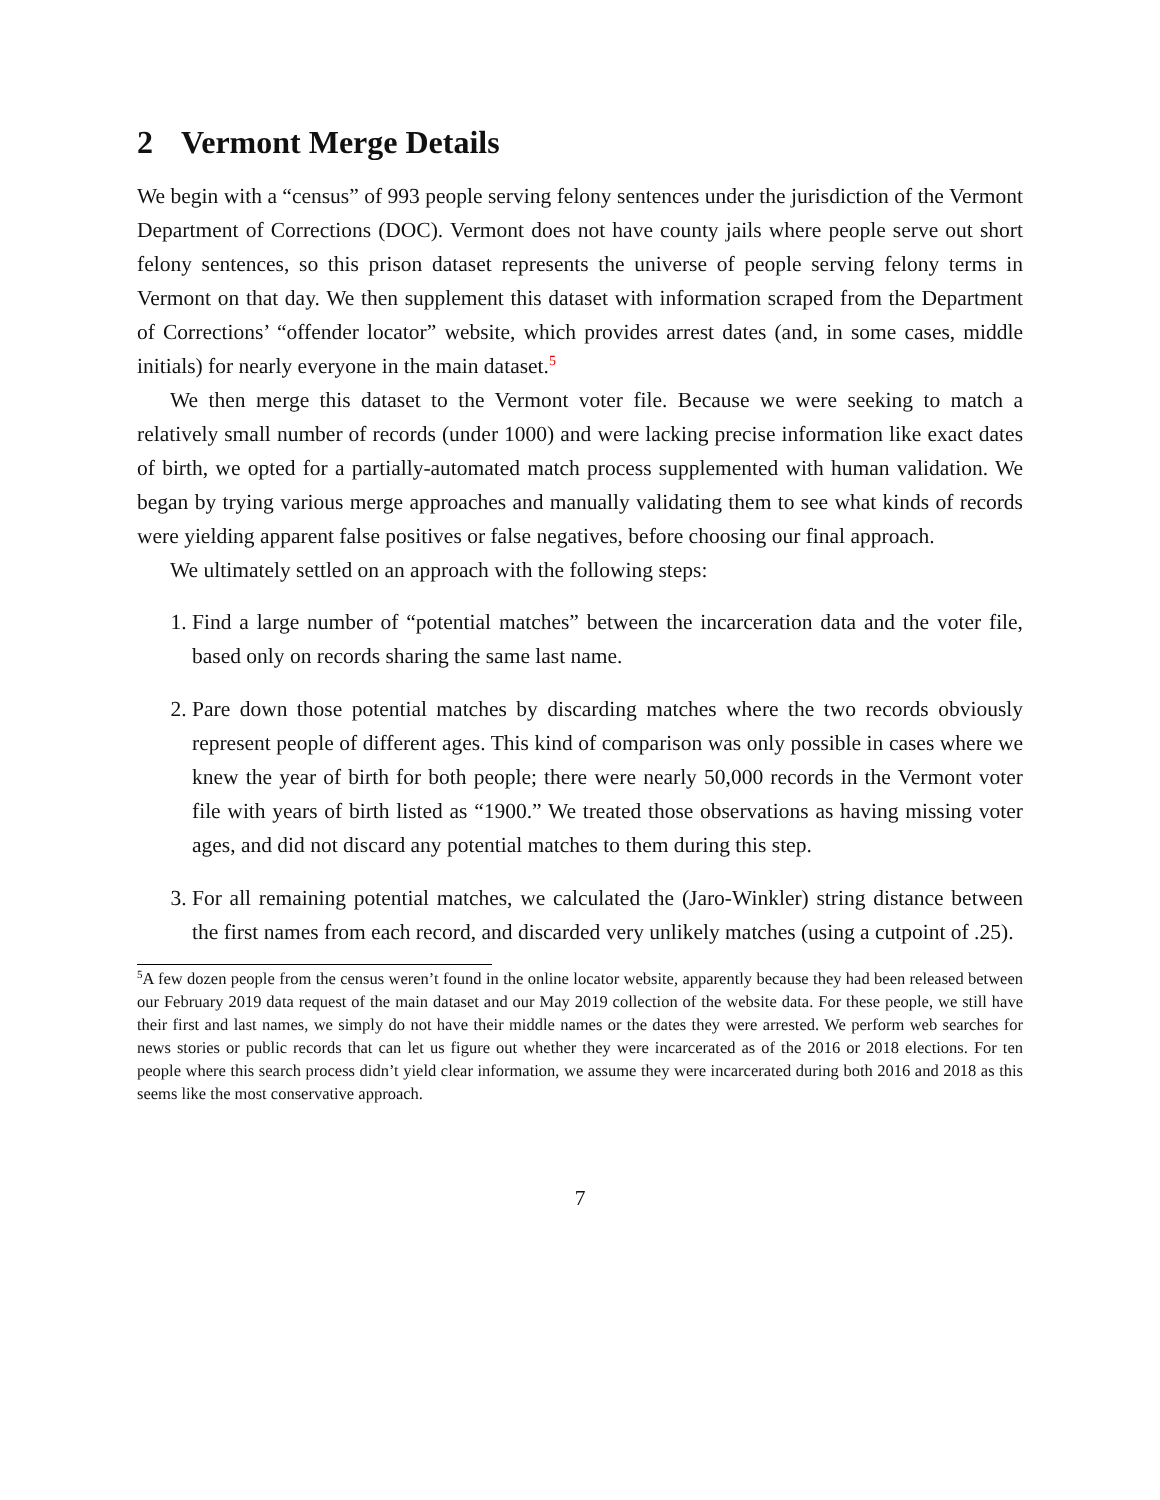2 Vermont Merge Details
We begin with a “census” of 993 people serving felony sentences under the jurisdiction of the Vermont Department of Corrections (DOC). Vermont does not have county jails where people serve out short felony sentences, so this prison dataset represents the universe of people serving felony terms in Vermont on that day. We then supplement this dataset with information scraped from the Department of Corrections’ “offender locator” website, which provides arrest dates (and, in some cases, middle initials) for nearly everyone in the main dataset.<sup>5</sup>
We then merge this dataset to the Vermont voter file. Because we were seeking to match a relatively small number of records (under 1000) and were lacking precise information like exact dates of birth, we opted for a partially-automated match process supplemented with human validation. We began by trying various merge approaches and manually validating them to see what kinds of records were yielding apparent false positives or false negatives, before choosing our final approach.
We ultimately settled on an approach with the following steps:
1. Find a large number of “potential matches” between the incarceration data and the voter file, based only on records sharing the same last name.
2. Pare down those potential matches by discarding matches where the two records obviously represent people of different ages. This kind of comparison was only possible in cases where we knew the year of birth for both people; there were nearly 50,000 records in the Vermont voter file with years of birth listed as “1900.” We treated those observations as having missing voter ages, and did not discard any potential matches to them during this step.
3. For all remaining potential matches, we calculated the (Jaro-Winkler) string distance between the first names from each record, and discarded very unlikely matches (using a cutpoint of .25).
<sup>5</sup> A few dozen people from the census weren’t found in the online locator website, apparently because they had been released between our February 2019 data request of the main dataset and our May 2019 collection of the website data. For these people, we still have their first and last names, we simply do not have their middle names or the dates they were arrested. We perform web searches for news stories or public records that can let us figure out whether they were incarcerated as of the 2016 or 2018 elections. For ten people where this search process didn’t yield clear information, we assume they were incarcerated during both 2016 and 2018 as this seems like the most conservative approach.
7